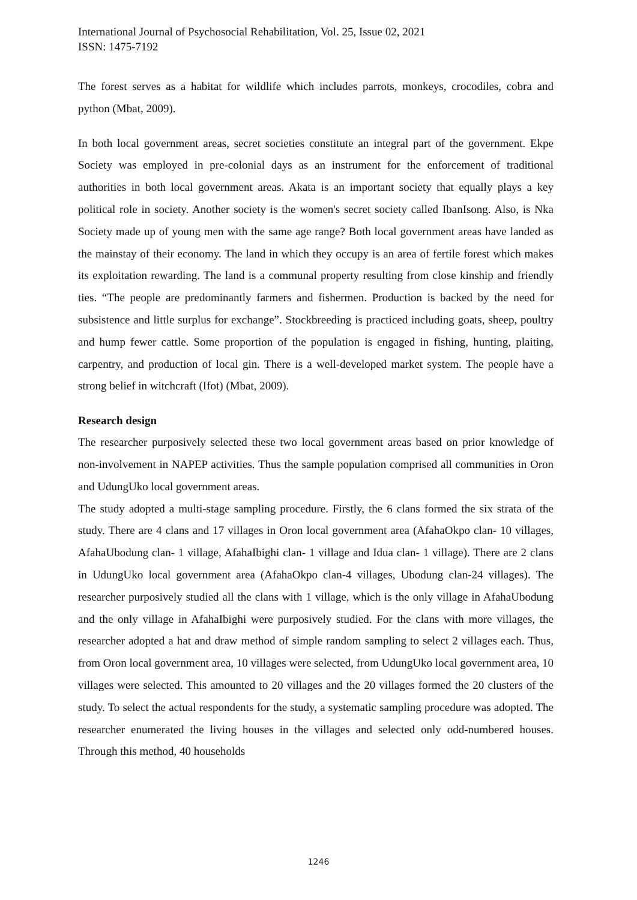International Journal of Psychosocial Rehabilitation, Vol. 25, Issue 02, 2021
ISSN: 1475-7192
The forest serves as a habitat for wildlife which includes parrots, monkeys, crocodiles, cobra and python (Mbat, 2009).
In both local government areas, secret societies constitute an integral part of the government. Ekpe Society was employed in pre-colonial days as an instrument for the enforcement of traditional authorities in both local government areas. Akata is an important society that equally plays a key political role in society. Another society is the women's secret society called IbanIsong. Also, is Nka Society made up of young men with the same age range? Both local government areas have landed as the mainstay of their economy. The land in which they occupy is an area of fertile forest which makes its exploitation rewarding. The land is a communal property resulting from close kinship and friendly ties. “The people are predominantly farmers and fishermen. Production is backed by the need for subsistence and little surplus for exchange”. Stockbreeding is practiced including goats, sheep, poultry and hump fewer cattle. Some proportion of the population is engaged in fishing, hunting, plaiting, carpentry, and production of local gin. There is a well-developed market system. The people have a strong belief in witchcraft (Ifot) (Mbat, 2009).
Research design
The researcher purposively selected these two local government areas based on prior knowledge of non-involvement in NAPEP activities. Thus the sample population comprised all communities in Oron and UdungUko local government areas.
The study adopted a multi-stage sampling procedure. Firstly, the 6 clans formed the six strata of the study. There are 4 clans and 17 villages in Oron local government area (AfahaOkpo clan- 10 villages, AfahaUbodung clan- 1 village, AfahaIbighi clan- 1 village and Idua clan- 1 village). There are 2 clans in UdungUko local government area (AfahaOkpo clan-4 villages, Ubodung clan-24 villages). The researcher purposively studied all the clans with 1 village, which is the only village in AfahaUbodung and the only village in AfahaIbighi were purposively studied. For the clans with more villages, the researcher adopted a hat and draw method of simple random sampling to select 2 villages each. Thus, from Oron local government area, 10 villages were selected, from UdungUko local government area, 10 villages were selected. This amounted to 20 villages and the 20 villages formed the 20 clusters of the study. To select the actual respondents for the study, a systematic sampling procedure was adopted. The researcher enumerated the living houses in the villages and selected only odd-numbered houses. Through this method, 40 households
1246